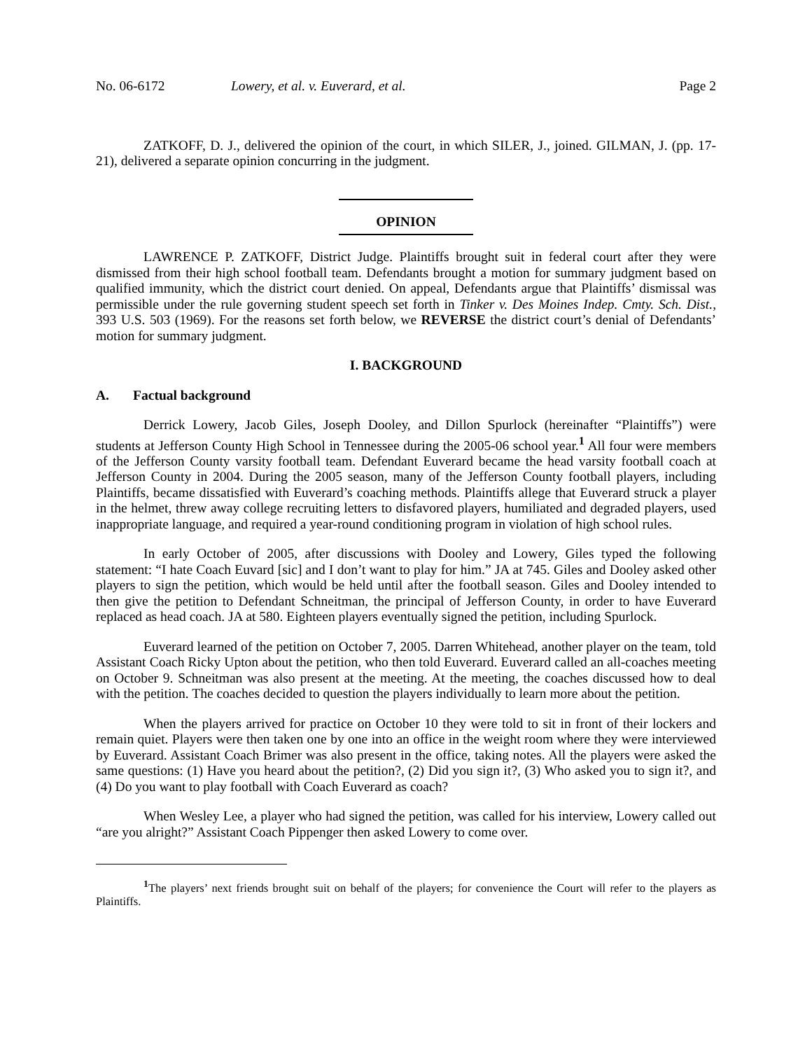No. 06-6172 Lowery, et al. v. Euverard, et al. Page 2
ZATKOFF, D. J., delivered the opinion of the court, in which SILER, J., joined. GILMAN, J. (pp. 17-21), delivered a separate opinion concurring in the judgment.
OPINION
LAWRENCE P. ZATKOFF, District Judge. Plaintiffs brought suit in federal court after they were dismissed from their high school football team. Defendants brought a motion for summary judgment based on qualified immunity, which the district court denied. On appeal, Defendants argue that Plaintiffs’ dismissal was permissible under the rule governing student speech set forth in Tinker v. Des Moines Indep. Cmty. Sch. Dist., 393 U.S. 503 (1969). For the reasons set forth below, we REVERSE the district court’s denial of Defendants’ motion for summary judgment.
I. BACKGROUND
A. Factual background
Derrick Lowery, Jacob Giles, Joseph Dooley, and Dillon Spurlock (hereinafter “Plaintiffs”) were students at Jefferson County High School in Tennessee during the 2005-06 school year.<sup>1</sup> All four were members of the Jefferson County varsity football team. Defendant Euverard became the head varsity football coach at Jefferson County in 2004. During the 2005 season, many of the Jefferson County football players, including Plaintiffs, became dissatisfied with Euverard’s coaching methods. Plaintiffs allege that Euverard struck a player in the helmet, threw away college recruiting letters to disfavored players, humiliated and degraded players, used inappropriate language, and required a year-round conditioning program in violation of high school rules.
In early October of 2005, after discussions with Dooley and Lowery, Giles typed the following statement: “I hate Coach Euvard [sic] and I don’t want to play for him.” JA at 745. Giles and Dooley asked other players to sign the petition, which would be held until after the football season. Giles and Dooley intended to then give the petition to Defendant Schneitman, the principal of Jefferson County, in order to have Euverard replaced as head coach. JA at 580. Eighteen players eventually signed the petition, including Spurlock.
Euverard learned of the petition on October 7, 2005. Darren Whitehead, another player on the team, told Assistant Coach Ricky Upton about the petition, who then told Euverard. Euverard called an all-coaches meeting on October 9. Schneitman was also present at the meeting. At the meeting, the coaches discussed how to deal with the petition. The coaches decided to question the players individually to learn more about the petition.
When the players arrived for practice on October 10 they were told to sit in front of their lockers and remain quiet. Players were then taken one by one into an office in the weight room where they were interviewed by Euverard. Assistant Coach Brimer was also present in the office, taking notes. All the players were asked the same questions: (1) Have you heard about the petition?, (2) Did you sign it?, (3) Who asked you to sign it?, and (4) Do you want to play football with Coach Euverard as coach?
When Wesley Lee, a player who had signed the petition, was called for his interview, Lowery called out “are you alright?” Assistant Coach Pippenger then asked Lowery to come over.
<sup>1</sup> The players’ next friends brought suit on behalf of the players; for convenience the Court will refer to the players as Plaintiffs.